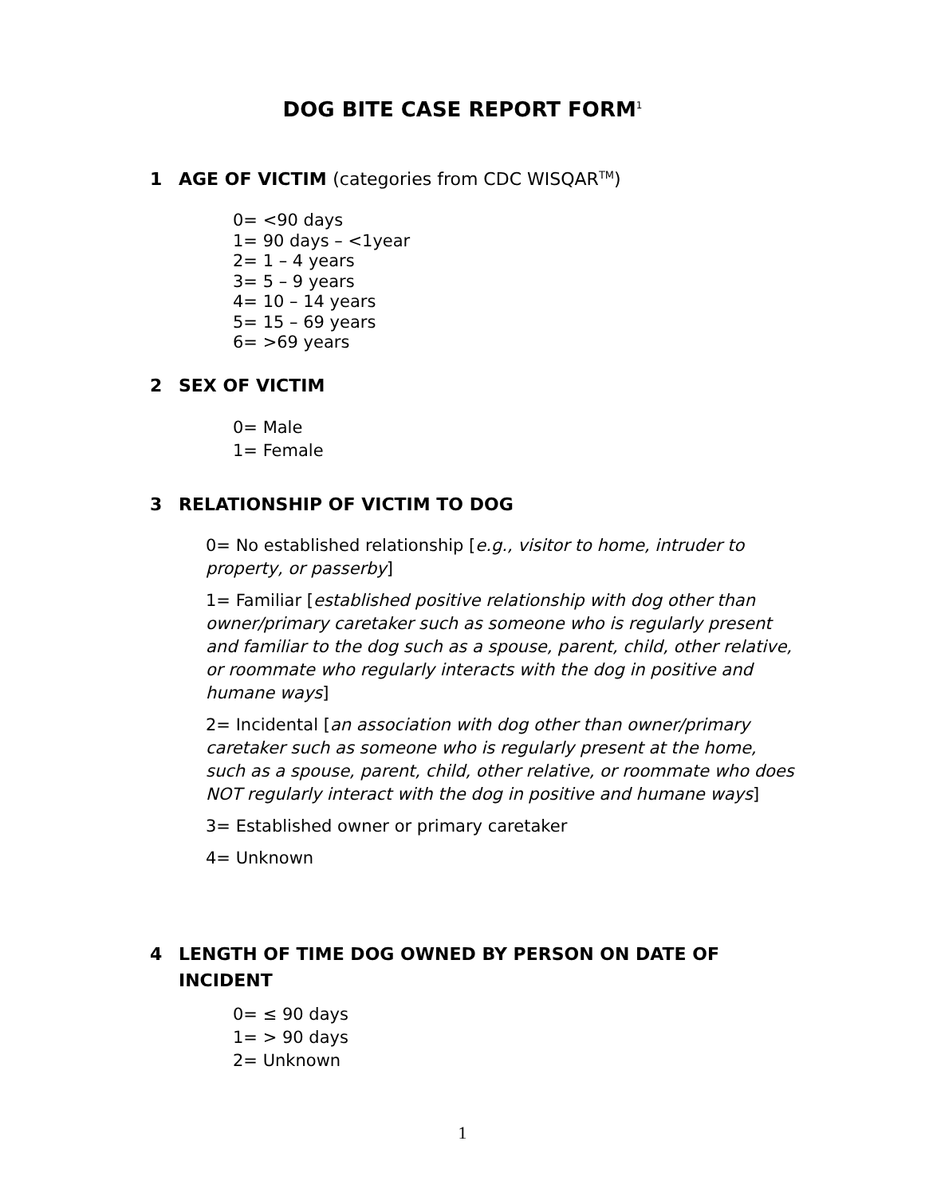DOG BITE CASE REPORT FORM<sup>1</sup>
1 AGE OF VICTIM (categories from CDC WISQAR<sup>TM</sup>)
0= <90 days
1= 90 days – <1year
2= 1 – 4 years
3= 5 – 9 years
4= 10 – 14 years
5= 15 – 69 years
6= >69 years
2 SEX OF VICTIM
0= Male
1= Female
3 RELATIONSHIP OF VICTIM TO DOG
0= No established relationship [e.g., visitor to home, intruder to property, or passerby]
1= Familiar [established positive relationship with dog other than owner/primary caretaker such as someone who is regularly present and familiar to the dog such as a spouse, parent, child, other relative, or roommate who regularly interacts with the dog in positive and humane ways]
2= Incidental [an association with dog other than owner/primary caretaker such as someone who is regularly present at the home, such as a spouse, parent, child, other relative, or roommate who does NOT regularly interact with the dog in positive and humane ways]
3= Established owner or primary caretaker
4= Unknown
4 LENGTH OF TIME DOG OWNED BY PERSON ON DATE OF
INCIDENT
0= ≤ 90 days
1= > 90 days
2= Unknown
1